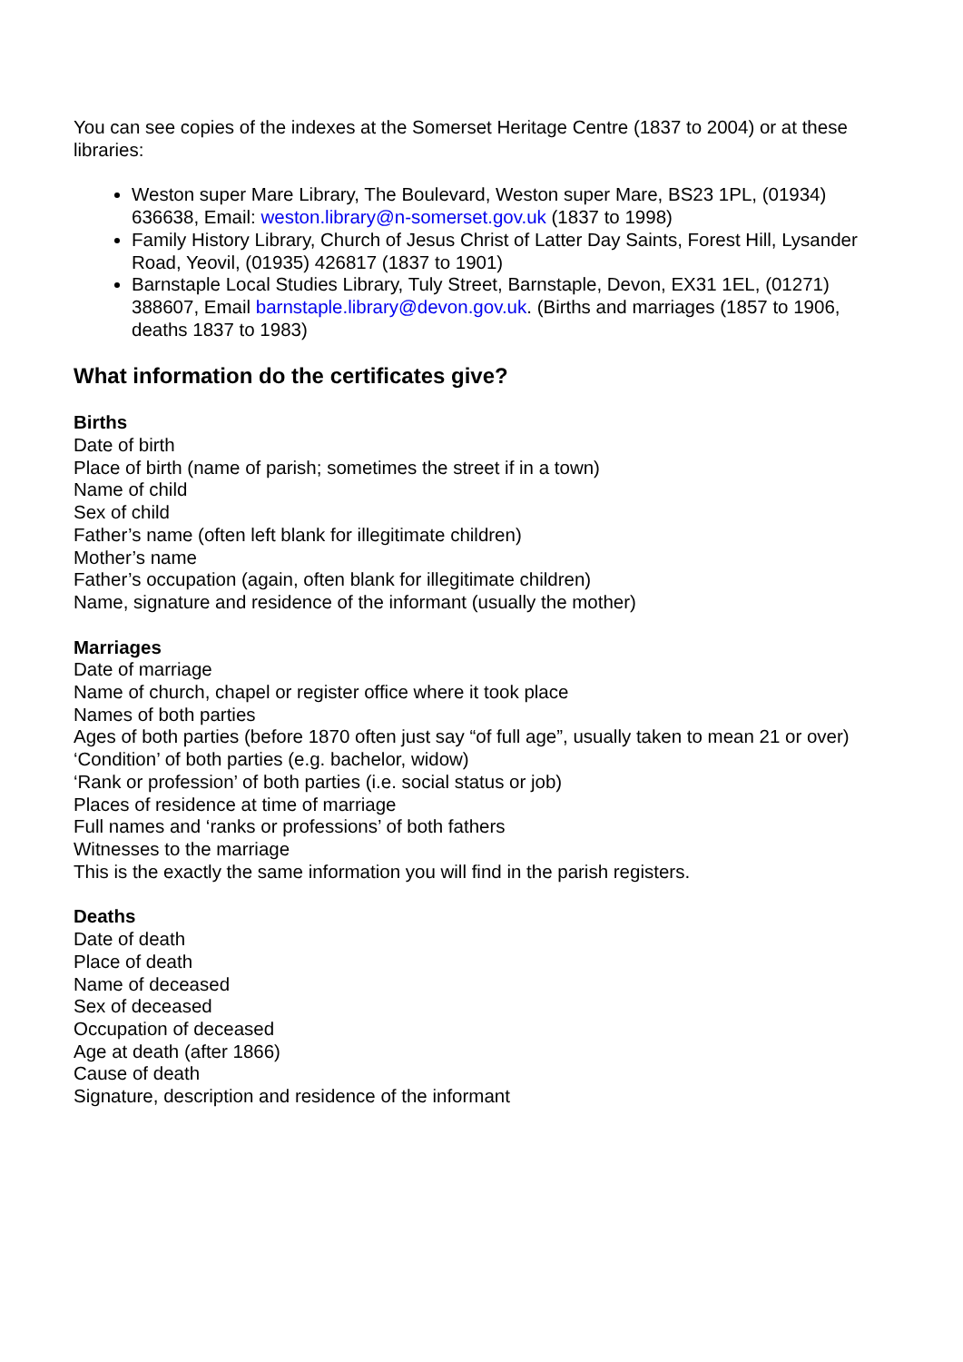You can see copies of the indexes at the Somerset Heritage Centre (1837 to 2004) or at these libraries:
Weston super Mare Library, The Boulevard, Weston super Mare, BS23 1PL, (01934) 636638, Email: weston.library@n-somerset.gov.uk (1837 to 1998)
Family History Library, Church of Jesus Christ of Latter Day Saints, Forest Hill, Lysander Road, Yeovil, (01935) 426817 (1837 to 1901)
Barnstaple Local Studies Library, Tuly Street, Barnstaple, Devon, EX31 1EL, (01271) 388607, Email barnstaple.library@devon.gov.uk. (Births and marriages (1857 to 1906, deaths 1837 to 1983)
What information do the certificates give?
Births
Date of birth
Place of birth (name of parish; sometimes the street if in a town)
Name of child
Sex of child
Father’s name (often left blank for illegitimate children)
Mother’s name
Father’s occupation (again, often blank for illegitimate children)
Name, signature and residence of the informant (usually the mother)
Marriages
Date of marriage
Name of church, chapel or register office where it took place
Names of both parties
Ages of both parties (before 1870 often just say “of full age”, usually taken to mean 21 or over)
‘Condition’ of both parties (e.g. bachelor, widow)
‘Rank or profession’ of both parties (i.e. social status or job)
Places of residence at time of marriage
Full names and ‘ranks or professions’ of both fathers
Witnesses to the marriage
This is the exactly the same information you will find in the parish registers.
Deaths
Date of death
Place of death
Name of deceased
Sex of deceased
Occupation of deceased
Age at death (after 1866)
Cause of death
Signature, description and residence of the informant